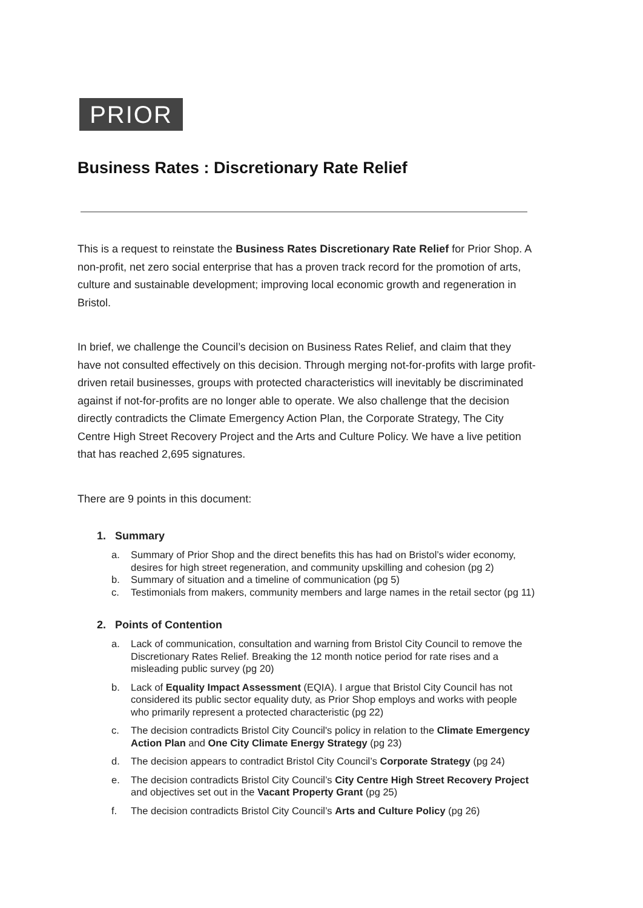PRIOR
Business Rates : Discretionary Rate Relief
This is a request to reinstate the Business Rates Discretionary Rate Relief for Prior Shop. A non-profit, net zero social enterprise that has a proven track record for the promotion of arts, culture and sustainable development; improving local economic growth and regeneration in Bristol.
In brief, we challenge the Council’s decision on Business Rates Relief, and claim that they have not consulted effectively on this decision. Through merging not-for-profits with large profit-driven retail businesses, groups with protected characteristics will inevitably be discriminated against if not-for-profits are no longer able to operate. We also challenge that the decision directly contradicts the Climate Emergency Action Plan, the Corporate Strategy, The City Centre High Street Recovery Project and the Arts and Culture Policy. We have a live petition that has reached 2,695 signatures.
There are 9 points in this document:
1. Summary
a. Summary of Prior Shop and the direct benefits this has had on Bristol’s wider economy, desires for high street regeneration, and community upskilling and cohesion (pg 2)
b. Summary of situation and a timeline of communication (pg 5)
c. Testimonials from makers, community members and large names in the retail sector (pg 11)
2. Points of Contention
a. Lack of communication, consultation and warning from Bristol City Council to remove the Discretionary Rates Relief. Breaking the 12 month notice period for rate rises and a misleading public survey (pg 20)
b. Lack of Equality Impact Assessment (EQIA). I argue that Bristol City Council has not considered its public sector equality duty, as Prior Shop employs and works with people who primarily represent a protected characteristic (pg 22)
c. The decision contradicts Bristol City Council's policy in relation to the Climate Emergency Action Plan and One City Climate Energy Strategy (pg 23)
d. The decision appears to contradict Bristol City Council’s Corporate Strategy (pg 24)
e. The decision contradicts Bristol City Council’s City Centre High Street Recovery Project and objectives set out in the Vacant Property Grant (pg 25)
f. The decision contradicts Bristol City Council’s Arts and Culture Policy (pg 26)